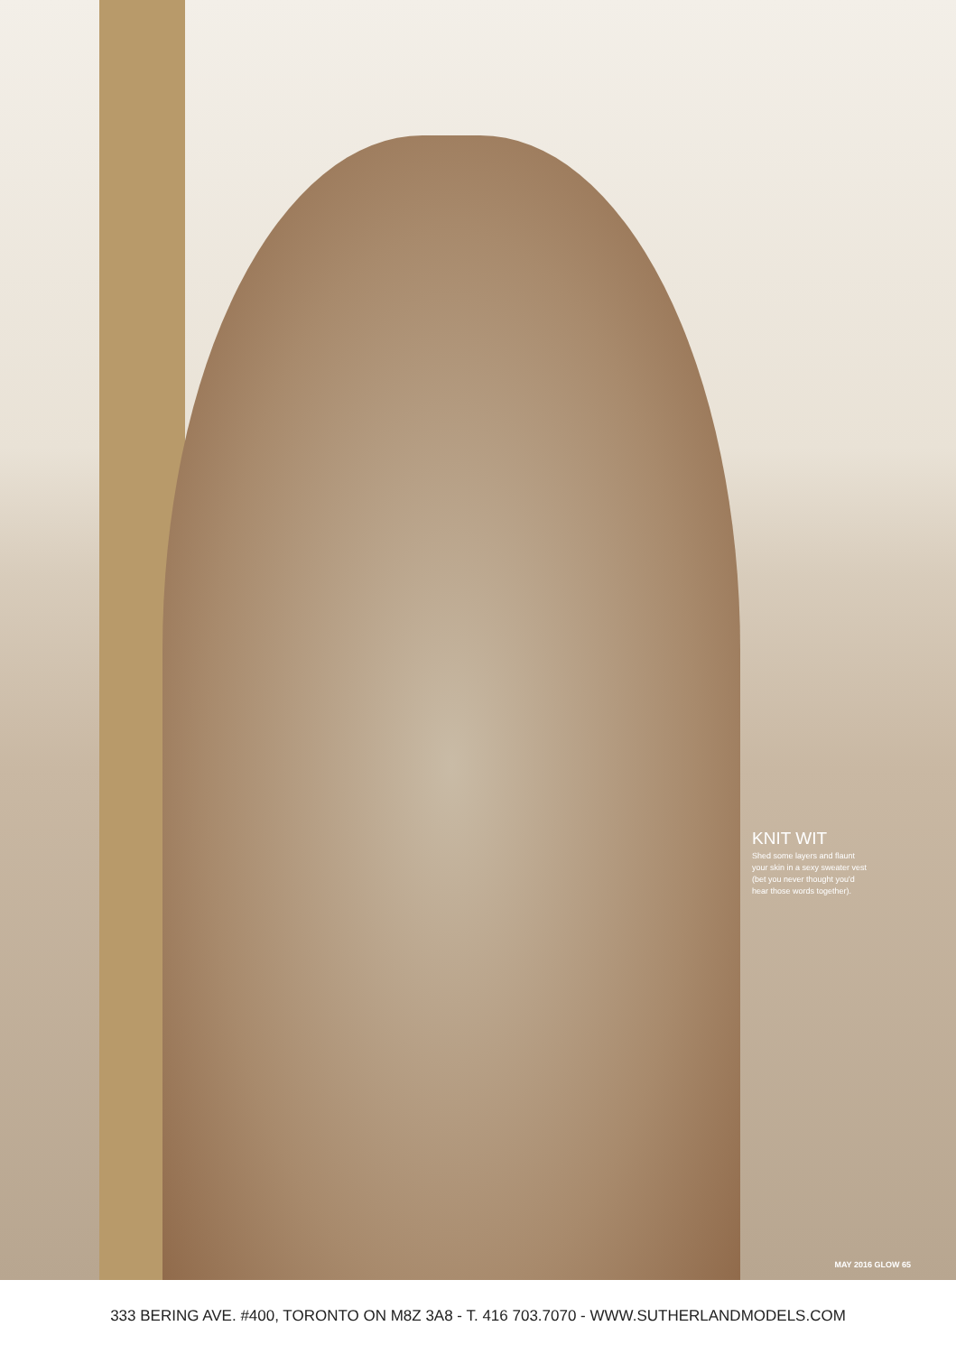KNIT WIT
Shed some layers and flaunt your skin in a sexy sweater vest (bet you never thought you'd hear those words together).
MAY 2016 GLOW 65
333 BERING AVE. #400, TORONTO ON M8Z 3A8 - T. 416 703.7070 - WWW.SUTHERLANDMODELS.COM